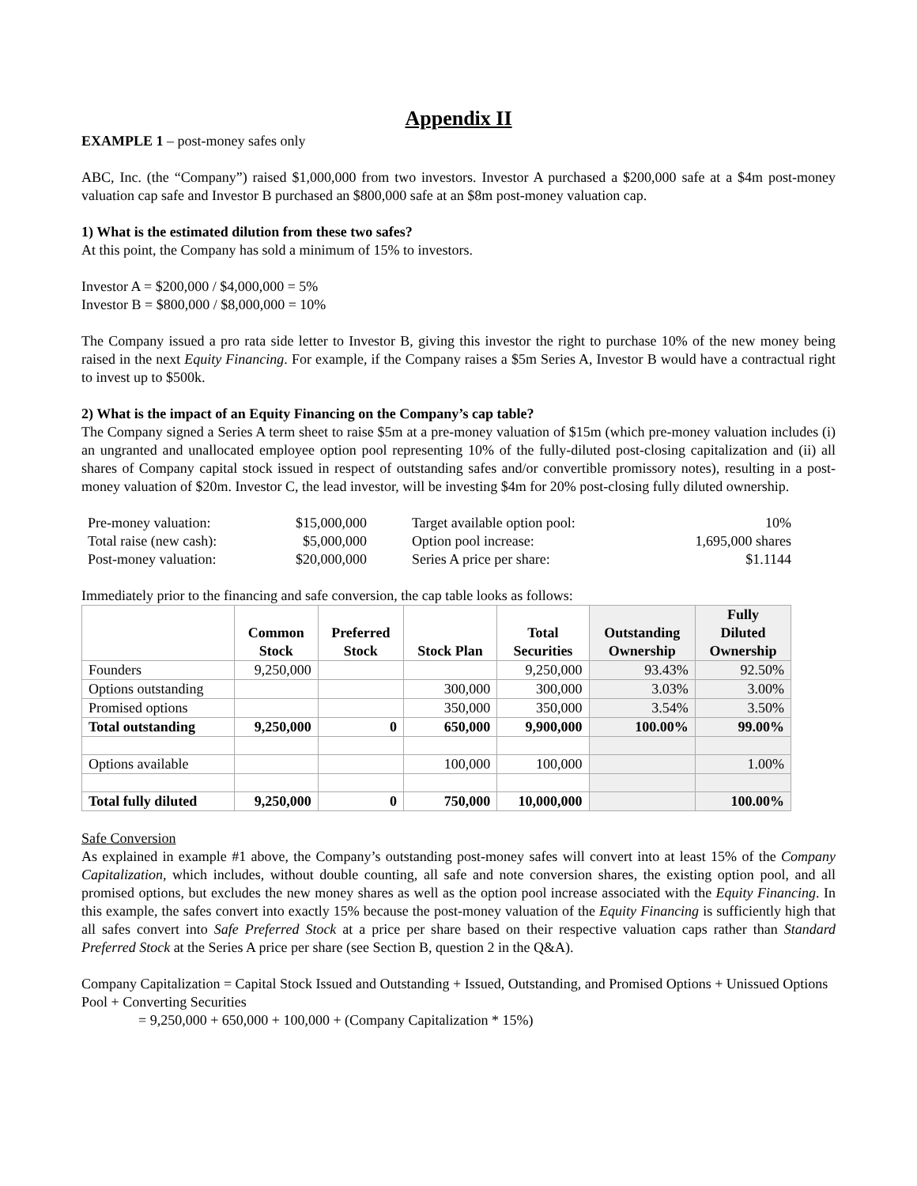Appendix II
EXAMPLE 1 – post-money safes only
ABC, Inc. (the “Company”) raised $1,000,000 from two investors. Investor A purchased a $200,000 safe at a $4m post-money valuation cap safe and Investor B purchased an $800,000 safe at an $8m post-money valuation cap.
1) What is the estimated dilution from these two safes?
At this point, the Company has sold a minimum of 15% to investors.
Investor A = $200,000 / $4,000,000 = 5%
Investor B = $800,000 / $8,000,000 = 10%
The Company issued a pro rata side letter to Investor B, giving this investor the right to purchase 10% of the new money being raised in the next Equity Financing. For example, if the Company raises a $5m Series A, Investor B would have a contractual right to invest up to $500k.
2) What is the impact of an Equity Financing on the Company’s cap table?
The Company signed a Series A term sheet to raise $5m at a pre-money valuation of $15m (which pre-money valuation includes (i) an ungranted and unallocated employee option pool representing 10% of the fully-diluted post-closing capitalization and (ii) all shares of Company capital stock issued in respect of outstanding safes and/or convertible promissory notes), resulting in a post-money valuation of $20m. Investor C, the lead investor, will be investing $4m for 20% post-closing fully diluted ownership.
| Pre-money valuation: | $15,000,000 | Target available option pool: | 10% |
| Total raise (new cash): | $5,000,000 | Option pool increase: | 1,695,000 shares |
| Post-money valuation: | $20,000,000 | Series A price per share: | $1.1144 |
Immediately prior to the financing and safe conversion, the cap table looks as follows:
| | Common Stock | Preferred Stock | Stock Plan | Total Securities | Outstanding Ownership | Fully Diluted Ownership |
| --- | --- | --- | --- | --- | --- | --- |
| Founders | 9,250,000 | | | 9,250,000 | 93.43% | 92.50% |
| Options outstanding | | | 300,000 | 300,000 | 3.03% | 3.00% |
| Promised options | | | 350,000 | 350,000 | 3.54% | 3.50% |
| Total outstanding | 9,250,000 | 0 | 650,000 | 9,900,000 | 100.00% | 99.00% |
| Options available | | | 100,000 | 100,000 | | 1.00% |
| Total fully diluted | 9,250,000 | 0 | 750,000 | 10,000,000 | | 100.00% |
Safe Conversion
As explained in example #1 above, the Company’s outstanding post-money safes will convert into at least 15% of the Company Capitalization, which includes, without double counting, all safe and note conversion shares, the existing option pool, and all promised options, but excludes the new money shares as well as the option pool increase associated with the Equity Financing. In this example, the safes convert into exactly 15% because the post-money valuation of the Equity Financing is sufficiently high that all safes convert into Safe Preferred Stock at a price per share based on their respective valuation caps rather than Standard Preferred Stock at the Series A price per share (see Section B, question 2 in the Q&A).
Company Capitalization = Capital Stock Issued and Outstanding + Issued, Outstanding, and Promised Options + Unissued Options Pool + Converting Securities
= 9,250,000 + 650,000 + 100,000 + (Company Capitalization * 15%)